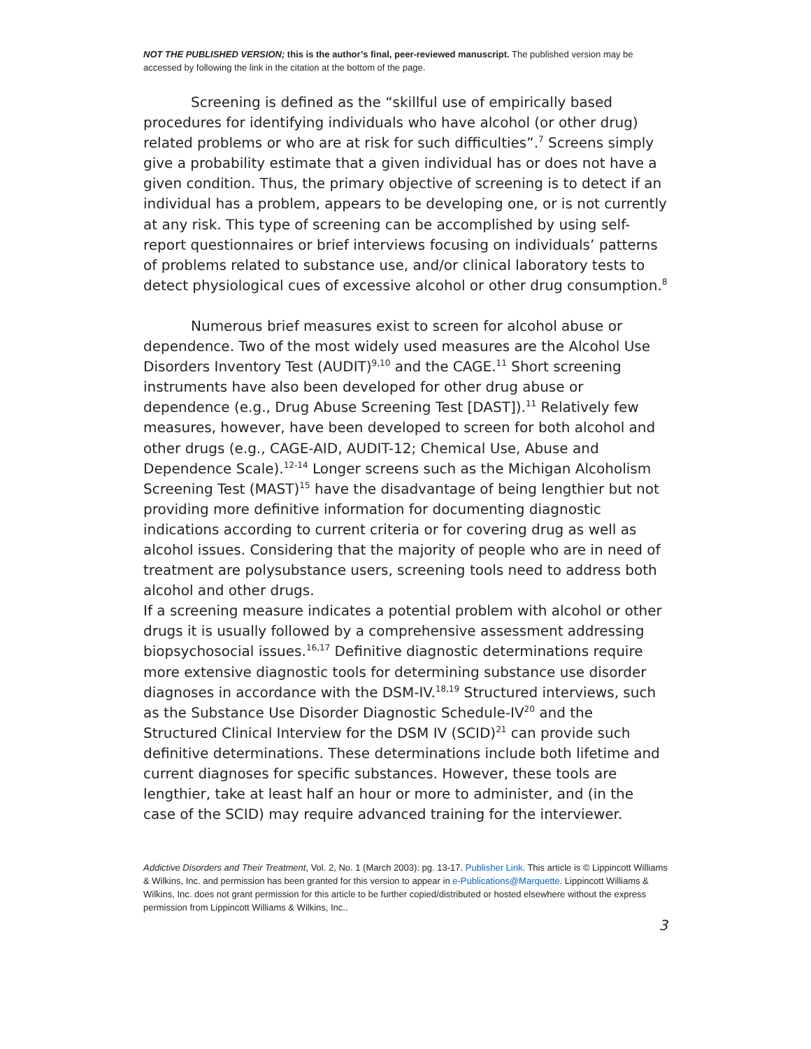NOT THE PUBLISHED VERSION; this is the author’s final, peer-reviewed manuscript. The published version may be accessed by following the link in the citation at the bottom of the page.
Screening is defined as the “skillful use of empirically based procedures for identifying individuals who have alcohol (or other drug) related problems or who are at risk for such difficulties”.<sup>7</sup> Screens simply give a probability estimate that a given individual has or does not have a given condition. Thus, the primary objective of screening is to detect if an individual has a problem, appears to be developing one, or is not currently at any risk. This type of screening can be accomplished by using self-report questionnaires or brief interviews focusing on individuals’ patterns of problems related to substance use, and/or clinical laboratory tests to detect physiological cues of excessive alcohol or other drug consumption.<sup>8</sup>
Numerous brief measures exist to screen for alcohol abuse or dependence. Two of the most widely used measures are the Alcohol Use Disorders Inventory Test (AUDIT)<sup>9,10</sup> and the CAGE.<sup>11</sup> Short screening instruments have also been developed for other drug abuse or dependence (e.g., Drug Abuse Screening Test [DAST]).<sup>11</sup> Relatively few measures, however, have been developed to screen for both alcohol and other drugs (e.g., CAGE-AID, AUDIT-12; Chemical Use, Abuse and Dependence Scale).<sup>12-14</sup> Longer screens such as the Michigan Alcoholism Screening Test (MAST)<sup>15</sup> have the disadvantage of being lengthier but not providing more definitive information for documenting diagnostic indications according to current criteria or for covering drug as well as alcohol issues. Considering that the majority of people who are in need of treatment are polysubstance users, screening tools need to address both alcohol and other drugs.
If a screening measure indicates a potential problem with alcohol or other drugs it is usually followed by a comprehensive assessment addressing biopsychosocial issues.<sup>16,17</sup> Definitive diagnostic determinations require more extensive diagnostic tools for determining substance use disorder diagnoses in accordance with the DSM-IV.<sup>18,19</sup> Structured interviews, such as the Substance Use Disorder Diagnostic Schedule-IV<sup>20</sup> and the Structured Clinical Interview for the DSM IV (SCID)<sup>21</sup> can provide such definitive determinations. These determinations include both lifetime and current diagnoses for specific substances. However, these tools are lengthier, take at least half an hour or more to administer, and (in the case of the SCID) may require advanced training for the interviewer.
Addictive Disorders and Their Treatment, Vol. 2, No. 1 (March 2003): pg. 13-17. Publisher Link. This article is © Lippincott Williams & Wilkins, Inc. and permission has been granted for this version to appear in e-Publications@Marquette. Lippincott Williams & Wilkins, Inc. does not grant permission for this article to be further copied/distributed or hosted elsewhere without the express permission from Lippincott Williams & Wilkins, Inc..
3